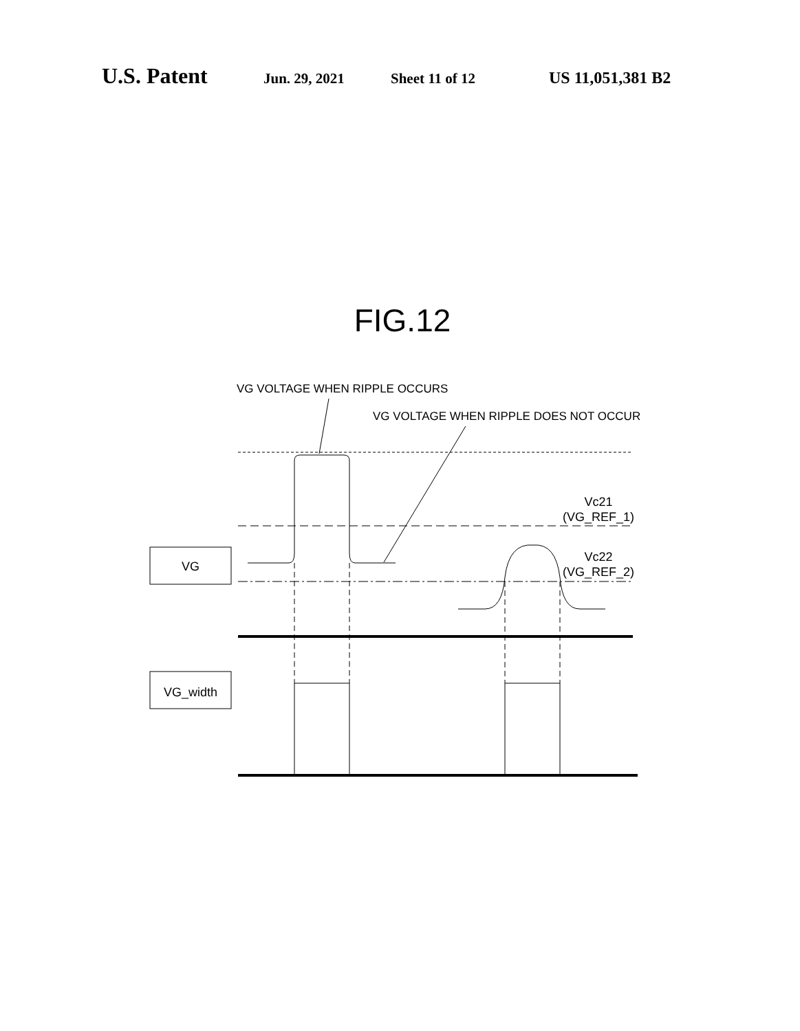U.S. Patent Jun. 29, 2021 Sheet 11 of 12 US 11,051,381 B2
FIG.12
VG VOLTAGE WHEN RIPPLE OCCURS
VG VOLTAGE WHEN RIPPLE DOES NOT OCCUR
Vc21
(VG_REF_1)
Vc22
(VG_REF_2)
VG
VG_width